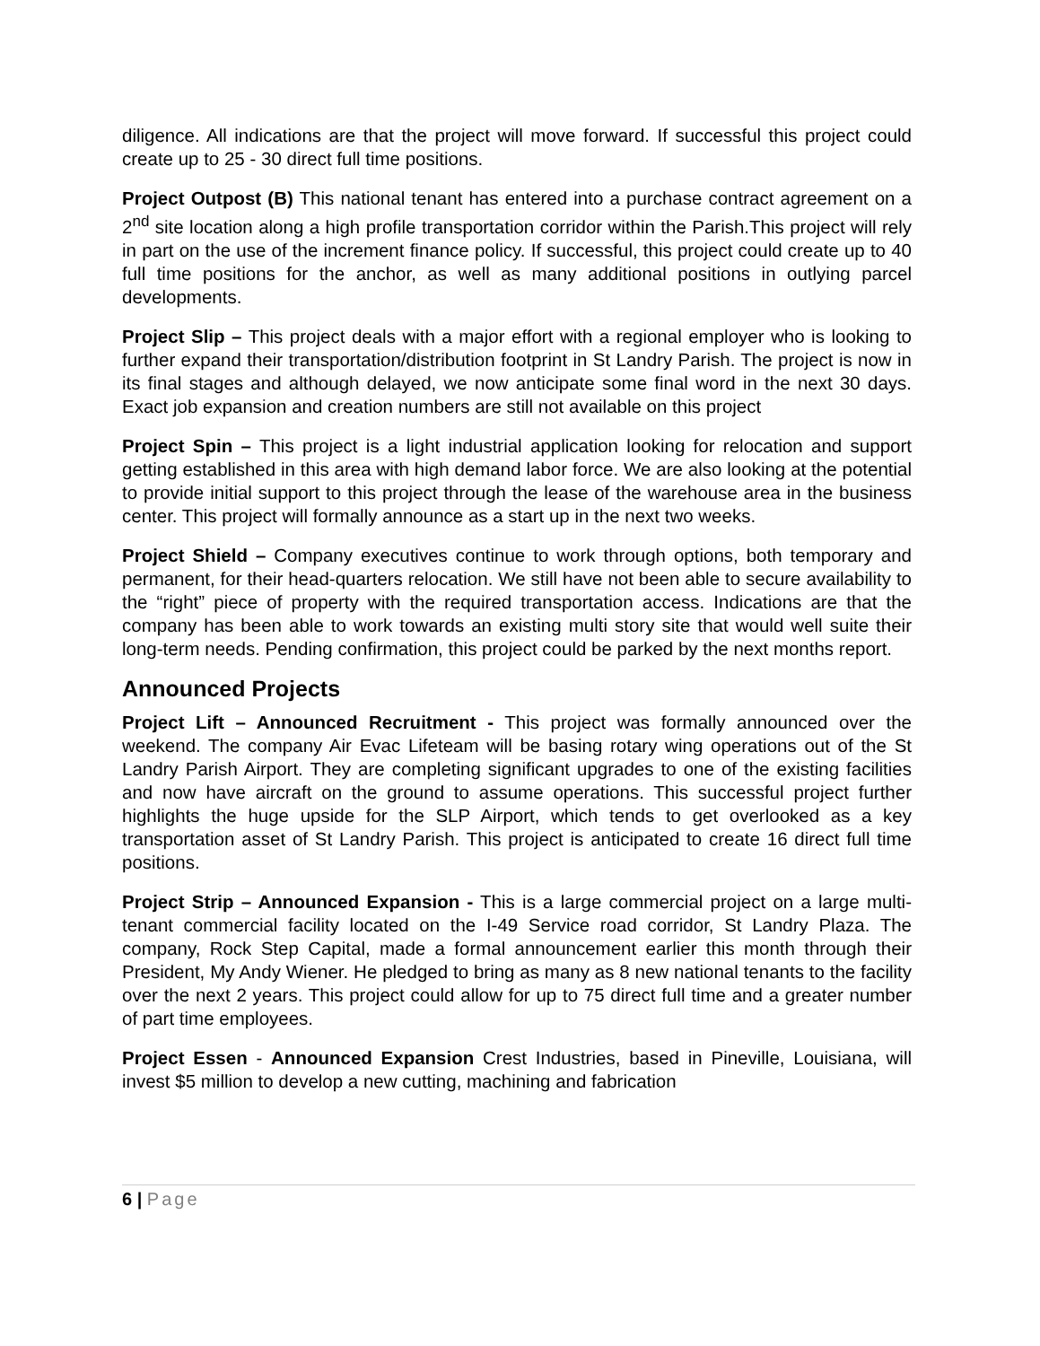diligence. All indications are that the project will move forward. If successful this project could create up to 25 - 30 direct full time positions.
Project Outpost (B) This national tenant has entered into a purchase contract agreement on a 2<sup>nd</sup> site location along a high profile transportation corridor within the Parish.This project will rely in part on the use of the increment finance policy. If successful, this project could create up to 40 full time positions for the anchor, as well as many additional positions in outlying parcel developments.
Project Slip – This project deals with a major effort with a regional employer who is looking to further expand their transportation/distribution footprint in St Landry Parish. The project is now in its final stages and although delayed, we now anticipate some final word in the next 30 days. Exact job expansion and creation numbers are still not available on this project
Project Spin – This project is a light industrial application looking for relocation and support getting established in this area with high demand labor force. We are also looking at the potential to provide initial support to this project through the lease of the warehouse area in the business center. This project will formally announce as a start up in the next two weeks.
Project Shield – Company executives continue to work through options, both temporary and permanent, for their head-quarters relocation. We still have not been able to secure availability to the “right” piece of property with the required transportation access. Indications are that the company has been able to work towards an existing multi story site that would well suite their long-term needs. Pending confirmation, this project could be parked by the next months report.
Announced Projects
Project Lift – Announced Recruitment - This project was formally announced over the weekend. The company Air Evac Lifeteam will be basing rotary wing operations out of the St Landry Parish Airport. They are completing significant upgrades to one of the existing facilities and now have aircraft on the ground to assume operations. This successful project further highlights the huge upside for the SLP Airport, which tends to get overlooked as a key transportation asset of St Landry Parish. This project is anticipated to create 16 direct full time positions.
Project Strip – Announced Expansion - This is a large commercial project on a large multi-tenant commercial facility located on the I-49 Service road corridor, St Landry Plaza. The company, Rock Step Capital, made a formal announcement earlier this month through their President, My Andy Wiener. He pledged to bring as many as 8 new national tenants to the facility over the next 2 years. This project could allow for up to 75 direct full time and a greater number of part time employees.
Project Essen - Announced Expansion Crest Industries, based in Pineville, Louisiana, will invest $5 million to develop a new cutting, machining and fabrication
6 | Page